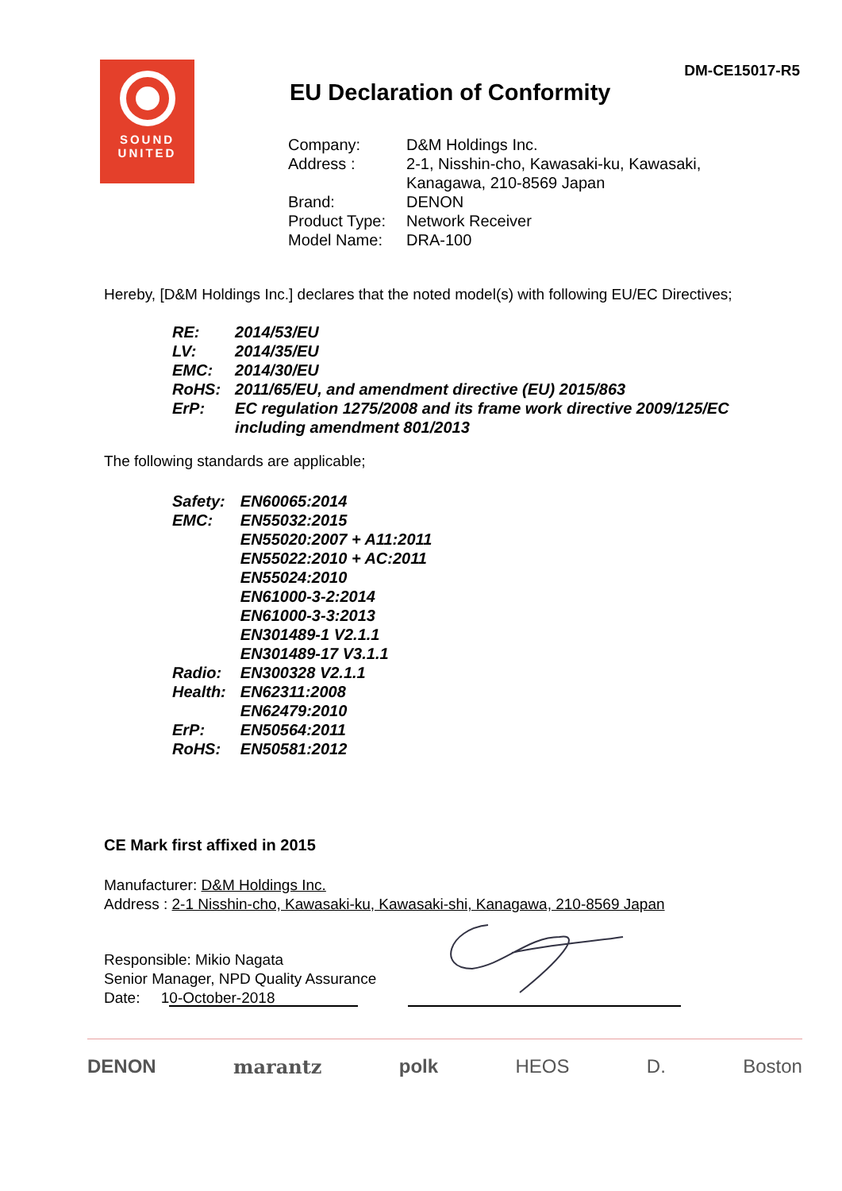DM-CE15017-R5
SOUND
UNITED
EU Declaration of Conformity
| Company: | D&M Holdings Inc. |
| Address : | 2-1, Nisshin-cho, Kawasaki-ku, Kawasaki, Kanagawa, 210-8569 Japan |
| Brand: | DENON |
| Product Type: | Network Receiver |
| Model Name: | DRA-100 |
Hereby, [D&M Holdings Inc.] declares that the noted model(s) with following EU/EC Directives;
| RE: | 2014/53/EU |
| LV: | 2014/35/EU |
| EMC: | 2014/30/EU |
| RoHS: | 2011/65/EU, and amendment directive (EU) 2015/863 |
| ErP: | EC regulation 1275/2008 and its frame work directive 2009/125/EC including amendment 801/2013 |
The following standards are applicable;
| Safety: | EN60065:2014 |
| EMC: | EN55032:2015 EN55020:2007 + A11:2011 EN55022:2010 + AC:2011 EN55024:2010 EN61000-3-2:2014 EN61000-3-3:2013 EN301489-1 V2.1.1 EN301489-17 V3.1.1 |
| Radio: | EN300328 V2.1.1 |
| Health: | EN62311:2008 EN62479:2010 |
| ErP: | EN50564:2011 |
| RoHS: | EN50581:2012 |
CE Mark first affixed in 2015
Manufacturer: D&M Holdings Inc.
Address : 2-1 Nisshin-cho, Kawasaki-ku, Kawasaki-shi, Kanagawa, 210-8569 Japan
Responsible: Mikio Nagata
Senior Manager, NPD Quality Assurance
Date: 10-October-2018
DENON marantz polk HEOS D. Boston